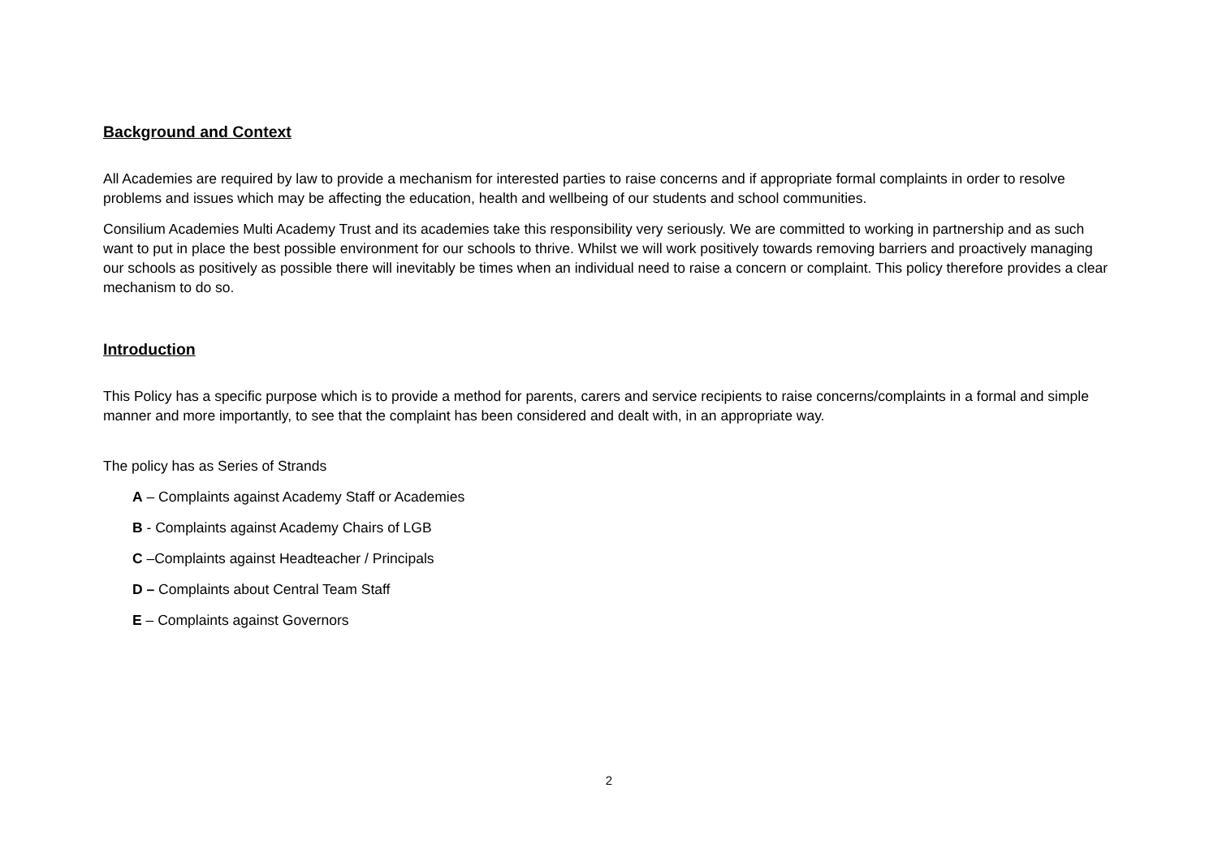Background and Context
All Academies are required by law to provide a mechanism for interested parties to raise concerns and if appropriate formal complaints in order to resolve problems and issues which may be affecting the education, health and wellbeing of our students and school communities.
Consilium Academies Multi Academy Trust and its academies take this responsibility very seriously. We are committed to working in partnership and as such want to put in place the best possible environment for our schools to thrive. Whilst we will work positively towards removing barriers and proactively managing our schools as positively as possible there will inevitably be times when an individual need to raise a concern or complaint. This policy therefore provides a clear mechanism to do so.
Introduction
This Policy has a specific purpose which is to provide a method for parents, carers and service recipients to raise concerns/complaints in a formal and simple manner and more importantly, to see that the complaint has been considered and dealt with, in an appropriate way.
The policy has as Series of Strands
A – Complaints against Academy Staff or Academies
B - Complaints against Academy Chairs of LGB
C –Complaints against Headteacher / Principals
D – Complaints about Central Team Staff
E – Complaints against Governors
2